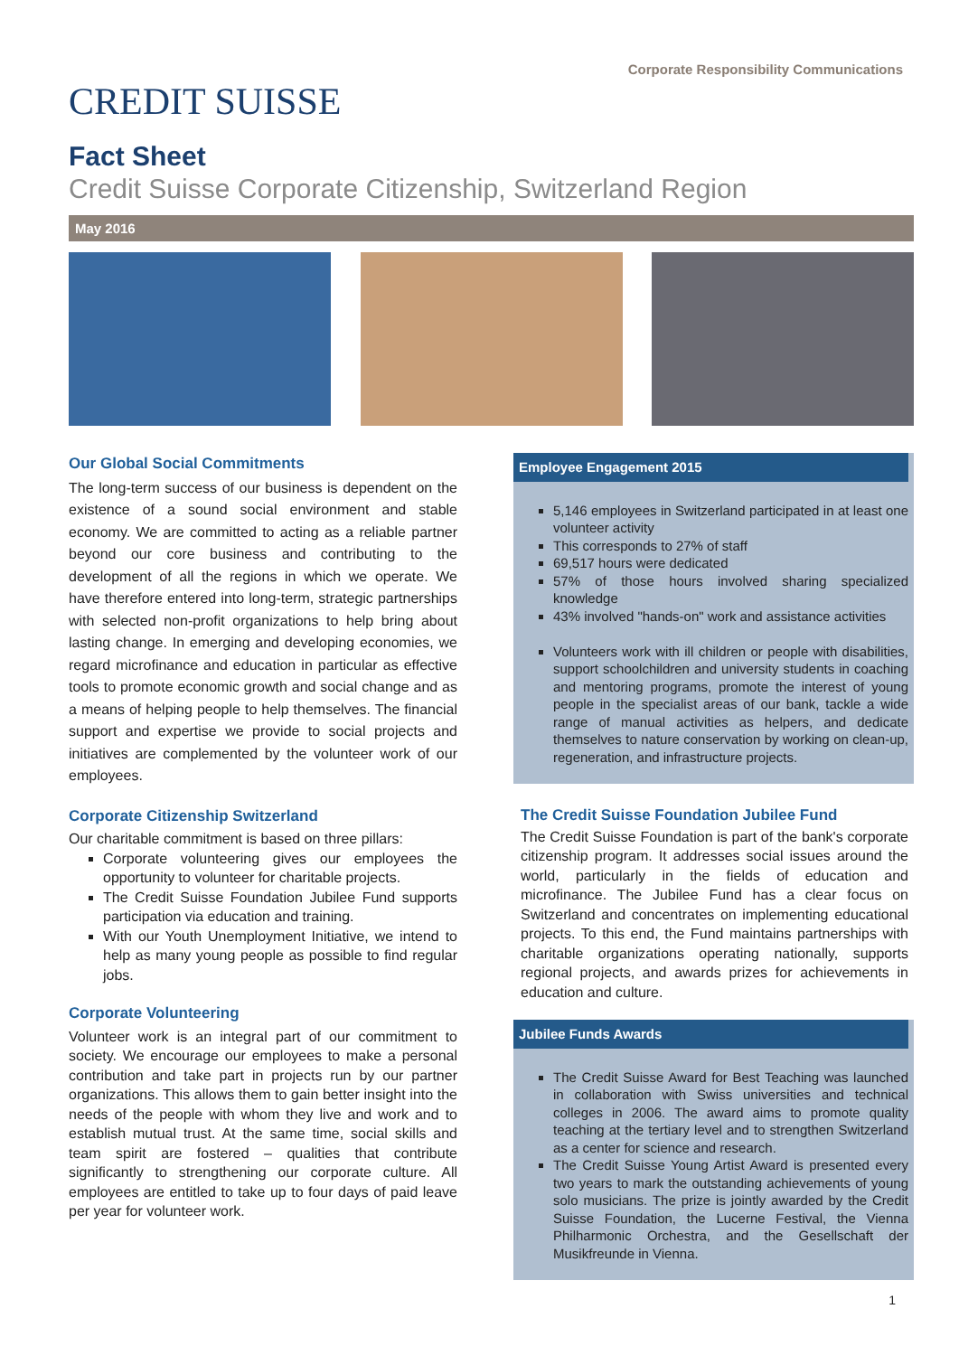CREDIT SUISSE
Corporate Responsibility Communications
Fact Sheet
Credit Suisse Corporate Citizenship, Switzerland Region
May 2016
Our Global Social Commitments
The long-term success of our business is dependent on the existence of a sound social environment and stable economy. We are committed to acting as a reliable partner beyond our core business and contributing to the development of all the regions in which we operate. We have therefore entered into long-term, strategic partnerships with selected non-profit organizations to help bring about lasting change. In emerging and developing economies, we regard microfinance and education in particular as effective tools to promote economic growth and social change and as a means of helping people to help themselves. The financial support and expertise we provide to social projects and initiatives are complemented by the volunteer work of our employees.
Corporate Citizenship Switzerland
Our charitable commitment is based on three pillars:
Corporate volunteering gives our employees the opportunity to volunteer for charitable projects.
The Credit Suisse Foundation Jubilee Fund supports participation via education and training.
With our Youth Unemployment Initiative, we intend to help as many young people as possible to find regular jobs.
Corporate Volunteering
Volunteer work is an integral part of our commitment to society. We encourage our employees to make a personal contribution and take part in projects run by our partner organizations. This allows them to gain better insight into the needs of the people with whom they live and work and to establish mutual trust. At the same time, social skills and team spirit are fostered – qualities that contribute significantly to strengthening our corporate culture. All employees are entitled to take up to four days of paid leave per year for volunteer work.
Employee Engagement 2015
5,146 employees in Switzerland participated in at least one volunteer activity
This corresponds to 27% of staff
69,517 hours were dedicated
57% of those hours involved sharing specialized knowledge
43% involved "hands-on" work and assistance activities
Volunteers work with ill children or people with disabilities, support schoolchildren and university students in coaching and mentoring programs, promote the interest of young people in the specialist areas of our bank, tackle a wide range of manual activities as helpers, and dedicate themselves to nature conservation by working on clean-up, regeneration, and infrastructure projects.
The Credit Suisse Foundation Jubilee Fund
The Credit Suisse Foundation is part of the bank's corporate citizenship program. It addresses social issues around the world, particularly in the fields of education and microfinance. The Jubilee Fund has a clear focus on Switzerland and concentrates on implementing educational projects. To this end, the Fund maintains partnerships with charitable organizations operating nationally, supports regional projects, and awards prizes for achievements in education and culture.
Jubilee Funds Awards
The Credit Suisse Award for Best Teaching was launched in collaboration with Swiss universities and technical colleges in 2006. The award aims to promote quality teaching at the tertiary level and to strengthen Switzerland as a center for science and research.
The Credit Suisse Young Artist Award is presented every two years to mark the outstanding achievements of young solo musicians. The prize is jointly awarded by the Credit Suisse Foundation, the Lucerne Festival, the Vienna Philharmonic Orchestra, and the Gesellschaft der Musikfreunde in Vienna.
1